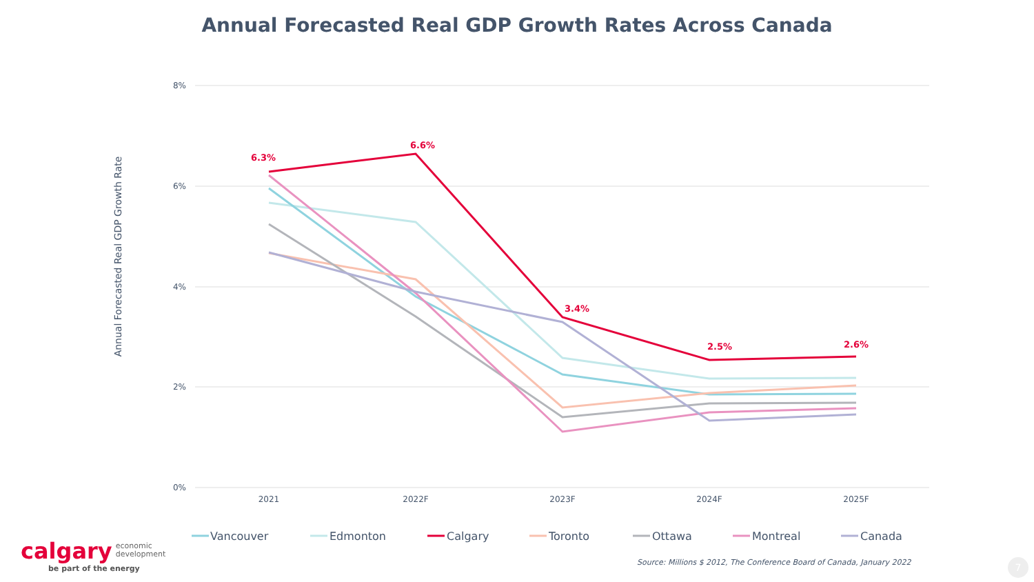Annual Forecasted Real GDP Growth Rates Across Canada
8%
6%
4%
2%
0%
2021
2022F
2023F
2024F
2025F
Annual Forecasted Real GDP Growth Rate
6.3%
6.6%
3.4%
2.5%
2.6%
Vancouver
Edmonton
Calgary
Toronto
Ottawa
Montreal
Canada
calgary economic
development
be part of the energy
Source: Millions $ 2012, The Conference Board of Canada, January 2022
7